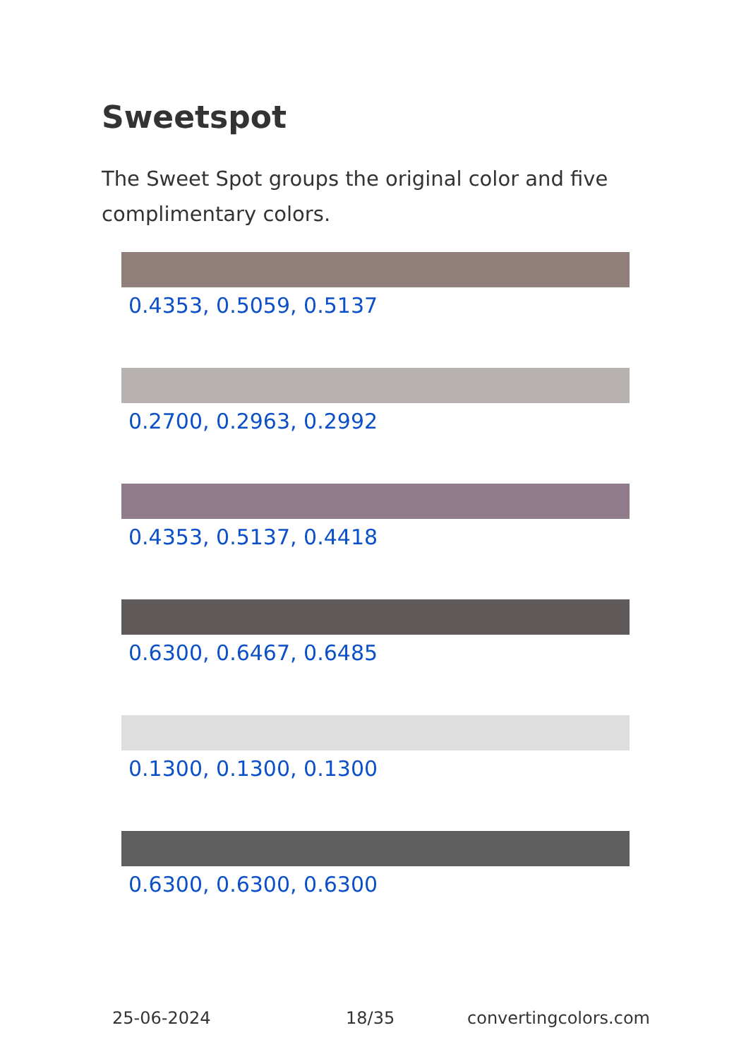Sweetspot
The Sweet Spot groups the original color and five complimentary colors.
0.4353, 0.5059, 0.5137
0.2700, 0.2963, 0.2992
0.4353, 0.5137, 0.4418
0.6300, 0.6467, 0.6485
0.1300, 0.1300, 0.1300
0.6300, 0.6300, 0.6300
25-06-2024 18/35 convertingcolors.com